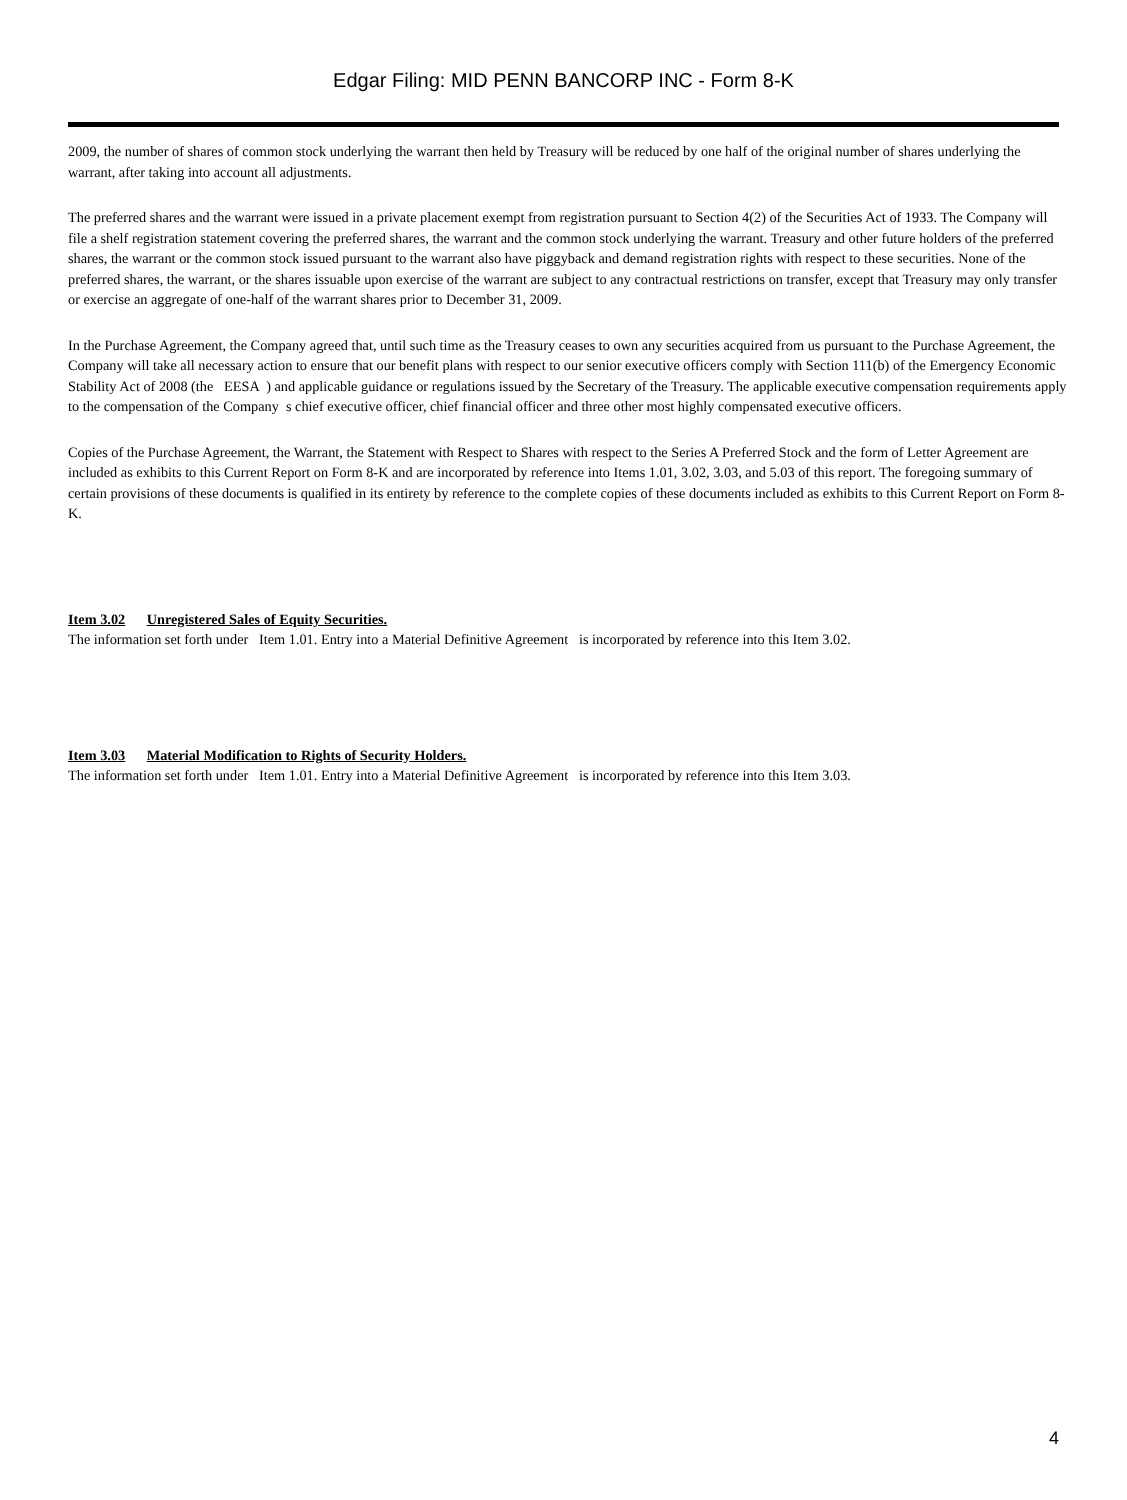Edgar Filing: MID PENN BANCORP INC - Form 8-K
2009, the number of shares of common stock underlying the warrant then held by Treasury will be reduced by one half of the original number of shares underlying the warrant, after taking into account all adjustments.
The preferred shares and the warrant were issued in a private placement exempt from registration pursuant to Section 4(2) of the Securities Act of 1933. The Company will file a shelf registration statement covering the preferred shares, the warrant and the common stock underlying the warrant. Treasury and other future holders of the preferred shares, the warrant or the common stock issued pursuant to the warrant also have piggyback and demand registration rights with respect to these securities. None of the preferred shares, the warrant, or the shares issuable upon exercise of the warrant are subject to any contractual restrictions on transfer, except that Treasury may only transfer or exercise an aggregate of one-half of the warrant shares prior to December 31, 2009.
In the Purchase Agreement, the Company agreed that, until such time as the Treasury ceases to own any securities acquired from us pursuant to the Purchase Agreement, the Company will take all necessary action to ensure that our benefit plans with respect to our senior executive officers comply with Section 111(b) of the Emergency Economic Stability Act of 2008 (the EESA ) and applicable guidance or regulations issued by the Secretary of the Treasury. The applicable executive compensation requirements apply to the compensation of the Company s chief executive officer, chief financial officer and three other most highly compensated executive officers.
Copies of the Purchase Agreement, the Warrant, the Statement with Respect to Shares with respect to the Series A Preferred Stock and the form of Letter Agreement are included as exhibits to this Current Report on Form 8-K and are incorporated by reference into Items 1.01, 3.02, 3.03, and 5.03 of this report. The foregoing summary of certain provisions of these documents is qualified in its entirety by reference to the complete copies of these documents included as exhibits to this Current Report on Form 8-K.
Item 3.02 Unregistered Sales of Equity Securities.
The information set forth under Item 1.01. Entry into a Material Definitive Agreement is incorporated by reference into this Item 3.02.
Item 3.03 Material Modification to Rights of Security Holders.
The information set forth under Item 1.01. Entry into a Material Definitive Agreement is incorporated by reference into this Item 3.03.
4